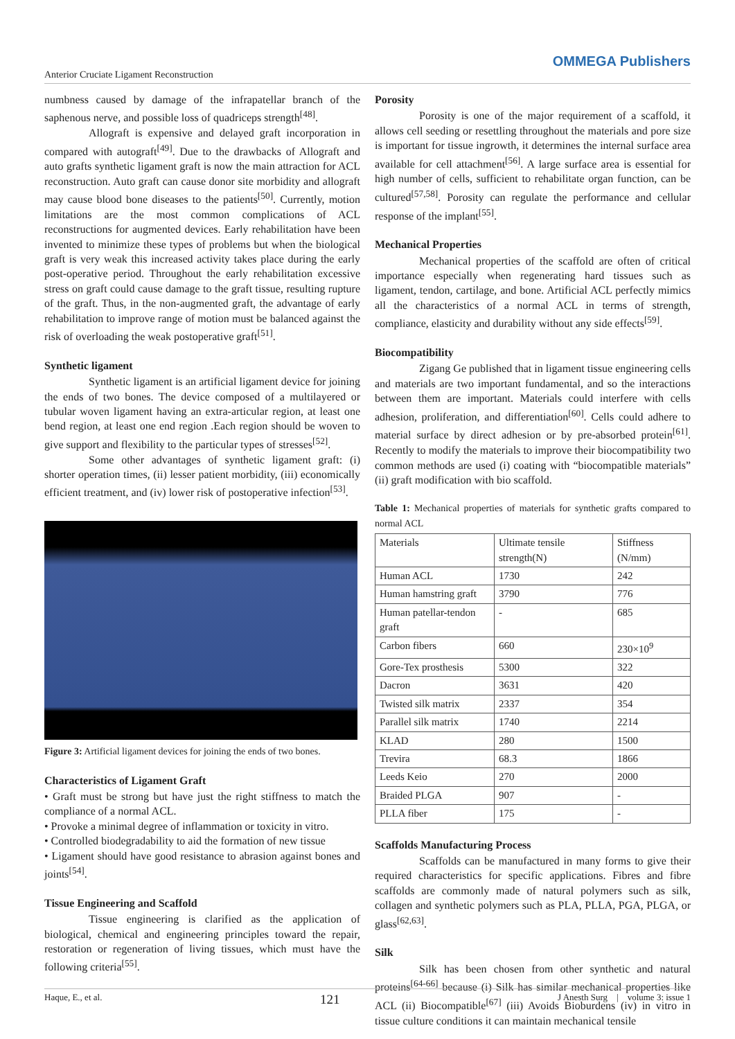Anterior Cruciate Ligament Reconstruction OMMEGA Publishers
numbness caused by damage of the infrapatellar branch of the saphenous nerve, and possible loss of quadriceps strength<sup>[48]</sup>.
Allograft is expensive and delayed graft incorporation in compared with autograft<sup>[49]</sup>. Due to the drawbacks of Allograft and auto grafts synthetic ligament graft is now the main attraction for ACL reconstruction. Auto graft can cause donor site morbidity and allograft may cause blood bone diseases to the patients<sup>[50]</sup>. Currently, motion limitations are the most common complications of ACL reconstructions for augmented devices. Early rehabilitation have been invented to minimize these types of problems but when the biological graft is very weak this increased activity takes place during the early post-operative period. Throughout the early rehabilitation excessive stress on graft could cause damage to the graft tissue, resulting rupture of the graft. Thus, in the non-augmented graft, the advantage of early rehabilitation to improve range of motion must be balanced against the risk of overloading the weak postoperative graft<sup>[51]</sup>.
Synthetic ligament
Synthetic ligament is an artificial ligament device for joining the ends of two bones. The device composed of a multilayered or tubular woven ligament having an extra-articular region, at least one bend region, at least one end region .Each region should be woven to give support and flexibility to the particular types of stresses<sup>[52]</sup>.
Some other advantages of synthetic ligament graft: (i) shorter operation times, (ii) lesser patient morbidity, (iii) economically efficient treatment, and (iv) lower risk of postoperative infection<sup>[53]</sup>.
Figure 3: Artificial ligament devices for joining the ends of two bones.
Characteristics of Ligament Graft
• Graft must be strong but have just the right stiffness to match the compliance of a normal ACL.
• Provoke a minimal degree of inflammation or toxicity in vitro.
• Controlled biodegradability to aid the formation of new tissue
• Ligament should have good resistance to abrasion against bones and joints<sup>[54]</sup>.
Tissue Engineering and Scaffold
Tissue engineering is clarified as the application of biological, chemical and engineering principles toward the repair, restoration or regeneration of living tissues, which must have the following criteria<sup>[55]</sup>.
Porosity
Porosity is one of the major requirement of a scaffold, it allows cell seeding or resettling throughout the materials and pore size is important for tissue ingrowth, it determines the internal surface area available for cell attachment<sup>[56]</sup>. A large surface area is essential for high number of cells, sufficient to rehabilitate organ function, can be cultured<sup>[57,58]</sup>. Porosity can regulate the performance and cellular response of the implant<sup>[55]</sup>.
Mechanical Properties
Mechanical properties of the scaffold are often of critical importance especially when regenerating hard tissues such as ligament, tendon, cartilage, and bone. Artificial ACL perfectly mimics all the characteristics of a normal ACL in terms of strength, compliance, elasticity and durability without any side effects<sup>[59]</sup>.
Biocompatibility
Zigang Ge published that in ligament tissue engineering cells and materials are two important fundamental, and so the interactions between them are important. Materials could interfere with cells adhesion, proliferation, and differentiation<sup>[60]</sup>. Cells could adhere to material surface by direct adhesion or by pre-absorbed protein<sup>[61]</sup>. Recently to modify the materials to improve their biocompatibility two common methods are used (i) coating with “biocompatible materials” (ii) graft modification with bio scaffold.
Table 1: Mechanical properties of materials for synthetic grafts compared to normal ACL
| Materials | Ultimate tensile strength(N) | Stiffness (N/mm) |
| Human ACL | 1730 | 242 |
| Human hamstring graft | 3790 | 776 |
| Human patellar-tendon graft | - | 685 |
| Carbon fibers | 660 | 230×10<sup>9</sup> |
| Gore-Tex prosthesis | 5300 | 322 |
| Dacron | 3631 | 420 |
| Twisted silk matrix | 2337 | 354 |
| Parallel silk matrix | 1740 | 2214 |
| KLAD | 280 | 1500 |
| Trevira | 68.3 | 1866 |
| Leeds Keio | 270 | 2000 |
| Braided PLGA | 907 | - |
| PLLA fiber | 175 | - |
Scaffolds Manufacturing Process
Scaffolds can be manufactured in many forms to give their required characteristics for specific applications. Fibres and fibre scaffolds are commonly made of natural polymers such as silk, collagen and synthetic polymers such as PLA, PLLA, PGA, PLGA, or glass<sup>[62,63]</sup>.
Silk
Silk has been chosen from other synthetic and natural proteins<sup>[64-66]</sup> because (i) Silk has similar mechanical properties like ACL (ii) Biocompatible<sup>[67]</sup> (iii) Avoids Bioburdens (iv) in vitro in tissue culture conditions it can maintain mechanical tensile
Haque, E., et al. 121 J Anesth Surg | volume 3: issue 1